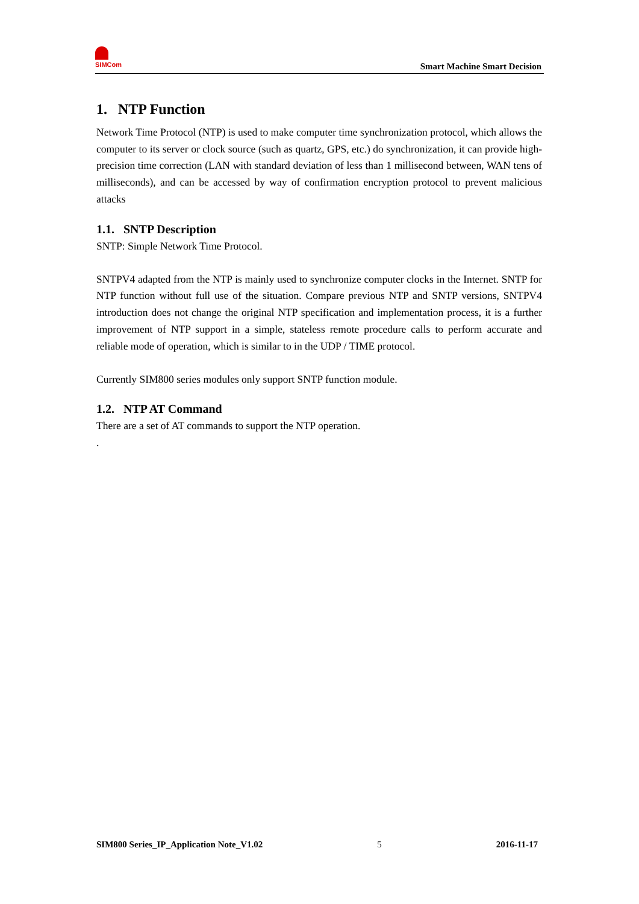SIMCom
Smart Machine Smart Decision
1. NTP Function
Network Time Protocol (NTP) is used to make computer time synchronization protocol, which allows the computer to its server or clock source (such as quartz, GPS, etc.) do synchronization, it can provide high-precision time correction (LAN with standard deviation of less than 1 millisecond between, WAN tens of milliseconds), and can be accessed by way of confirmation encryption protocol to prevent malicious attacks
1.1. SNTP Description
SNTP: Simple Network Time Protocol.
SNTPV4 adapted from the NTP is mainly used to synchronize computer clocks in the Internet. SNTP for NTP function without full use of the situation. Compare previous NTP and SNTP versions, SNTPV4 introduction does not change the original NTP specification and implementation process, it is a further improvement of NTP support in a simple, stateless remote procedure calls to perform accurate and reliable mode of operation, which is similar to in the UDP / TIME protocol.
Currently SIM800 series modules only support SNTP function module.
1.2. NTP AT Command
There are a set of AT commands to support the NTP operation.
.
SIM800 Series_IP_Application Note_V1.02 5 2016-11-17